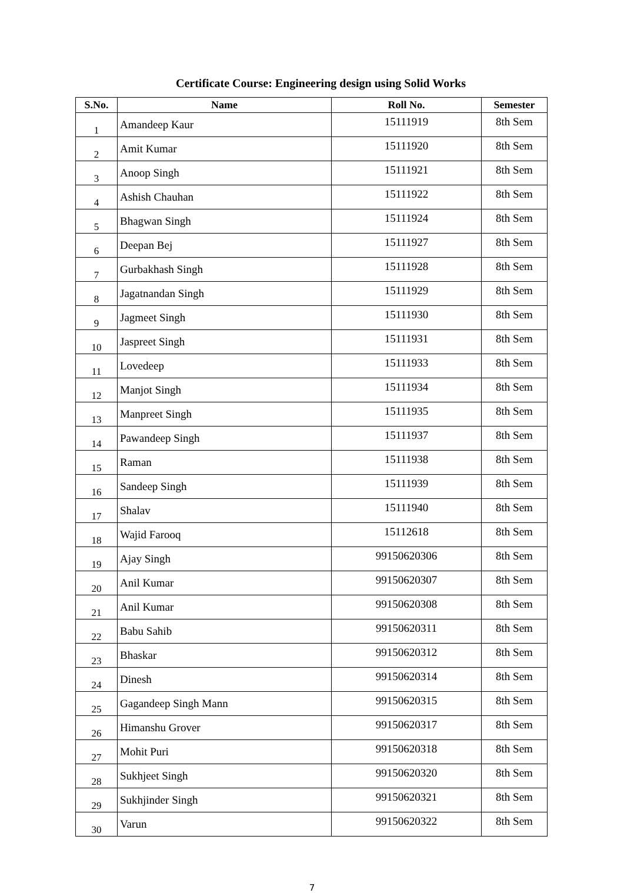Certificate Course: Engineering design using Solid Works
| S.No. | Name | Roll No. | Semester |
| --- | --- | --- | --- |
| 1 | Amandeep Kaur | 15111919 | 8th Sem |
| 2 | Amit Kumar | 15111920 | 8th Sem |
| 3 | Anoop Singh | 15111921 | 8th Sem |
| 4 | Ashish Chauhan | 15111922 | 8th Sem |
| 5 | Bhagwan Singh | 15111924 | 8th Sem |
| 6 | Deepan Bej | 15111927 | 8th Sem |
| 7 | Gurbakhash Singh | 15111928 | 8th Sem |
| 8 | Jagatnandan Singh | 15111929 | 8th Sem |
| 9 | Jagmeet Singh | 15111930 | 8th Sem |
| 10 | Jaspreet Singh | 15111931 | 8th Sem |
| 11 | Lovedeep | 15111933 | 8th Sem |
| 12 | Manjot Singh | 15111934 | 8th Sem |
| 13 | Manpreet Singh | 15111935 | 8th Sem |
| 14 | Pawandeep Singh | 15111937 | 8th Sem |
| 15 | Raman | 15111938 | 8th Sem |
| 16 | Sandeep Singh | 15111939 | 8th Sem |
| 17 | Shalav | 15111940 | 8th Sem |
| 18 | Wajid Farooq | 15112618 | 8th Sem |
| 19 | Ajay Singh | 99150620306 | 8th Sem |
| 20 | Anil Kumar | 99150620307 | 8th Sem |
| 21 | Anil Kumar | 99150620308 | 8th Sem |
| 22 | Babu Sahib | 99150620311 | 8th Sem |
| 23 | Bhaskar | 99150620312 | 8th Sem |
| 24 | Dinesh | 99150620314 | 8th Sem |
| 25 | Gagandeep Singh Mann | 99150620315 | 8th Sem |
| 26 | Himanshu Grover | 99150620317 | 8th Sem |
| 27 | Mohit Puri | 99150620318 | 8th Sem |
| 28 | Sukhjeet Singh | 99150620320 | 8th Sem |
| 29 | Sukhjinder Singh | 99150620321 | 8th Sem |
| 30 | Varun | 99150620322 | 8th Sem |
7